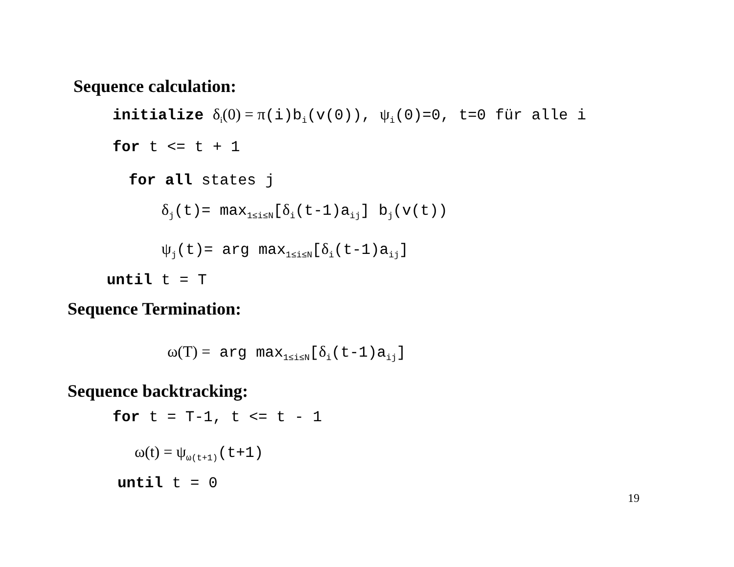Sequence calculation:
initialize δ<sub>i</sub>(0) = π(i)b<sub>i</sub>(v(0)), ψ<sub>i</sub>(0)=0, t=0 für alle i
for t <= t + 1
for all states j
δ<sub>j</sub>(t)= max<sub>1≤i≤N</sub>[δ<sub>i</sub>(t-1)a<sub>ij</sub>] b<sub>j</sub>(v(t))
ψ<sub>j</sub>(t)= arg max<sub>1≤i≤N</sub>[δ<sub>i</sub>(t-1)a<sub>ij</sub>]
until t = T
Sequence Termination:
ω(T) = arg max<sub>1≤i≤N</sub>[δ<sub>i</sub>(t-1)a<sub>ij</sub>]
Sequence backtracking:
for t = T-1, t <= t - 1
ω(t) = ψ<sub>ω(t+1)</sub>(t+1)
until t = 0
19